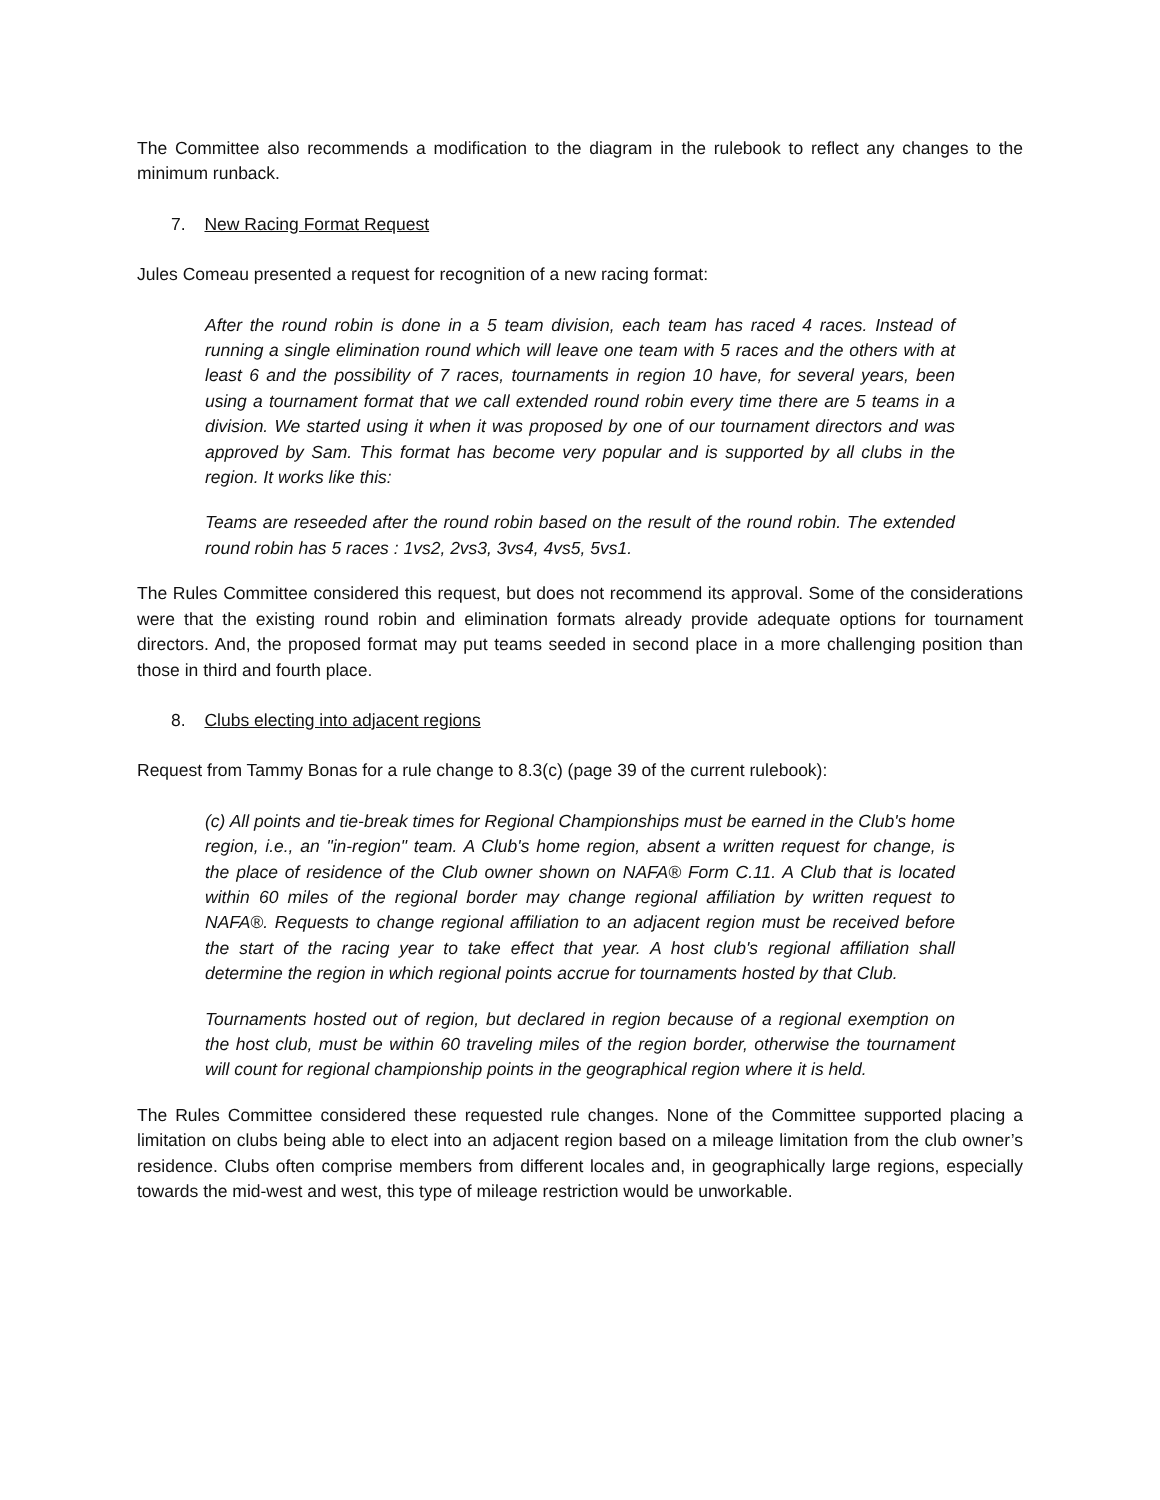The Committee also recommends a modification to the diagram in the rulebook to reflect any changes to the minimum runback.
7. New Racing Format Request
Jules Comeau presented a request for recognition of a new racing format:
After the round robin is done in a 5 team division, each team has raced 4 races. Instead of running a single elimination round which will leave one team with 5 races and the others with at least 6 and the possibility of 7 races, tournaments in region 10 have, for several years, been using a tournament format that we call extended round robin every time there are 5 teams in a division. We started using it when it was proposed by one of our tournament directors and was approved by Sam. This format has become very popular and is supported by all clubs in the region. It works like this:
Teams are reseeded after the round robin based on the result of the round robin. The extended round robin has 5 races : 1vs2, 2vs3, 3vs4, 4vs5, 5vs1.
The Rules Committee considered this request, but does not recommend its approval. Some of the considerations were that the existing round robin and elimination formats already provide adequate options for tournament directors. And, the proposed format may put teams seeded in second place in a more challenging position than those in third and fourth place.
8. Clubs electing into adjacent regions
Request from Tammy Bonas for a rule change to 8.3(c) (page 39 of the current rulebook):
(c) All points and tie-break times for Regional Championships must be earned in the Club's home region, i.e., an "in-region" team. A Club's home region, absent a written request for change, is the place of residence of the Club owner shown on NAFA® Form C.11. A Club that is located within 60 miles of the regional border may change regional affiliation by written request to NAFA®. Requests to change regional affiliation to an adjacent region must be received before the start of the racing year to take effect that year. A host club's regional affiliation shall determine the region in which regional points accrue for tournaments hosted by that Club.
Tournaments hosted out of region, but declared in region because of a regional exemption on the host club, must be within 60 traveling miles of the region border, otherwise the tournament will count for regional championship points in the geographical region where it is held.
The Rules Committee considered these requested rule changes. None of the Committee supported placing a limitation on clubs being able to elect into an adjacent region based on a mileage limitation from the club owner’s residence. Clubs often comprise members from different locales and, in geographically large regions, especially towards the mid-west and west, this type of mileage restriction would be unworkable.